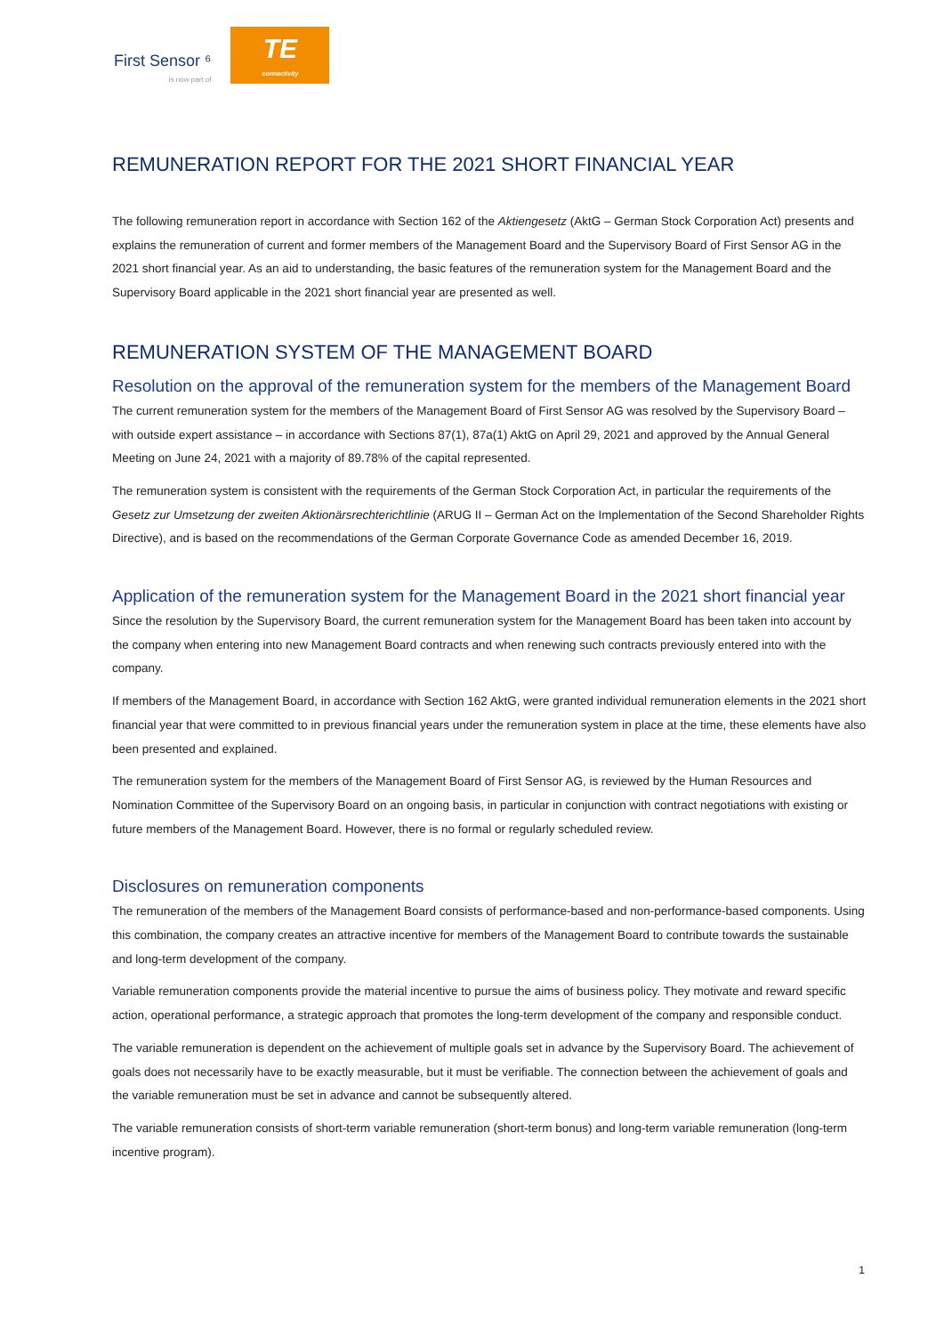First Sensor ⁶
is now part of
TE
connectivity
REMUNERATION REPORT FOR THE 2021 SHORT FINANCIAL YEAR
The following remuneration report in accordance with Section 162 of the Aktiengesetz (AktG – German Stock Corporation Act) presents and explains the remuneration of current and former members of the Management Board and the Supervisory Board of First Sensor AG in the 2021 short financial year. As an aid to understanding, the basic features of the remuneration system for the Management Board and the Supervisory Board applicable in the 2021 short financial year are presented as well.
REMUNERATION SYSTEM OF THE MANAGEMENT BOARD
Resolution on the approval of the remuneration system for the members of the Management Board
The current remuneration system for the members of the Management Board of First Sensor AG was resolved by the Supervisory Board – with outside expert assistance – in accordance with Sections 87(1), 87a(1) AktG on April 29, 2021 and approved by the Annual General Meeting on June 24, 2021 with a majority of 89.78% of the capital represented.
The remuneration system is consistent with the requirements of the German Stock Corporation Act, in particular the requirements of the Gesetz zur Umsetzung der zweiten Aktionärsrechterichtlinie (ARUG II – German Act on the Implementation of the Second Shareholder Rights Directive), and is based on the recommendations of the German Corporate Governance Code as amended December 16, 2019.
Application of the remuneration system for the Management Board in the 2021 short financial year
Since the resolution by the Supervisory Board, the current remuneration system for the Management Board has been taken into account by the company when entering into new Management Board contracts and when renewing such contracts previously entered into with the company.
If members of the Management Board, in accordance with Section 162 AktG, were granted individual remuneration elements in the 2021 short financial year that were committed to in previous financial years under the remuneration system in place at the time, these elements have also been presented and explained.
The remuneration system for the members of the Management Board of First Sensor AG, is reviewed by the Human Resources and Nomination Committee of the Supervisory Board on an ongoing basis, in particular in conjunction with contract negotiations with existing or future members of the Management Board. However, there is no formal or regularly scheduled review.
Disclosures on remuneration components
The remuneration of the members of the Management Board consists of performance-based and non-performance-based components. Using this combination, the company creates an attractive incentive for members of the Management Board to contribute towards the sustainable and long-term development of the company.
Variable remuneration components provide the material incentive to pursue the aims of business policy. They motivate and reward specific action, operational performance, a strategic approach that promotes the long-term development of the company and responsible conduct.
The variable remuneration is dependent on the achievement of multiple goals set in advance by the Supervisory Board. The achievement of goals does not necessarily have to be exactly measurable, but it must be verifiable. The connection between the achievement of goals and the variable remuneration must be set in advance and cannot be subsequently altered.
The variable remuneration consists of short-term variable remuneration (short-term bonus) and long-term variable remuneration (long-term incentive program).
1